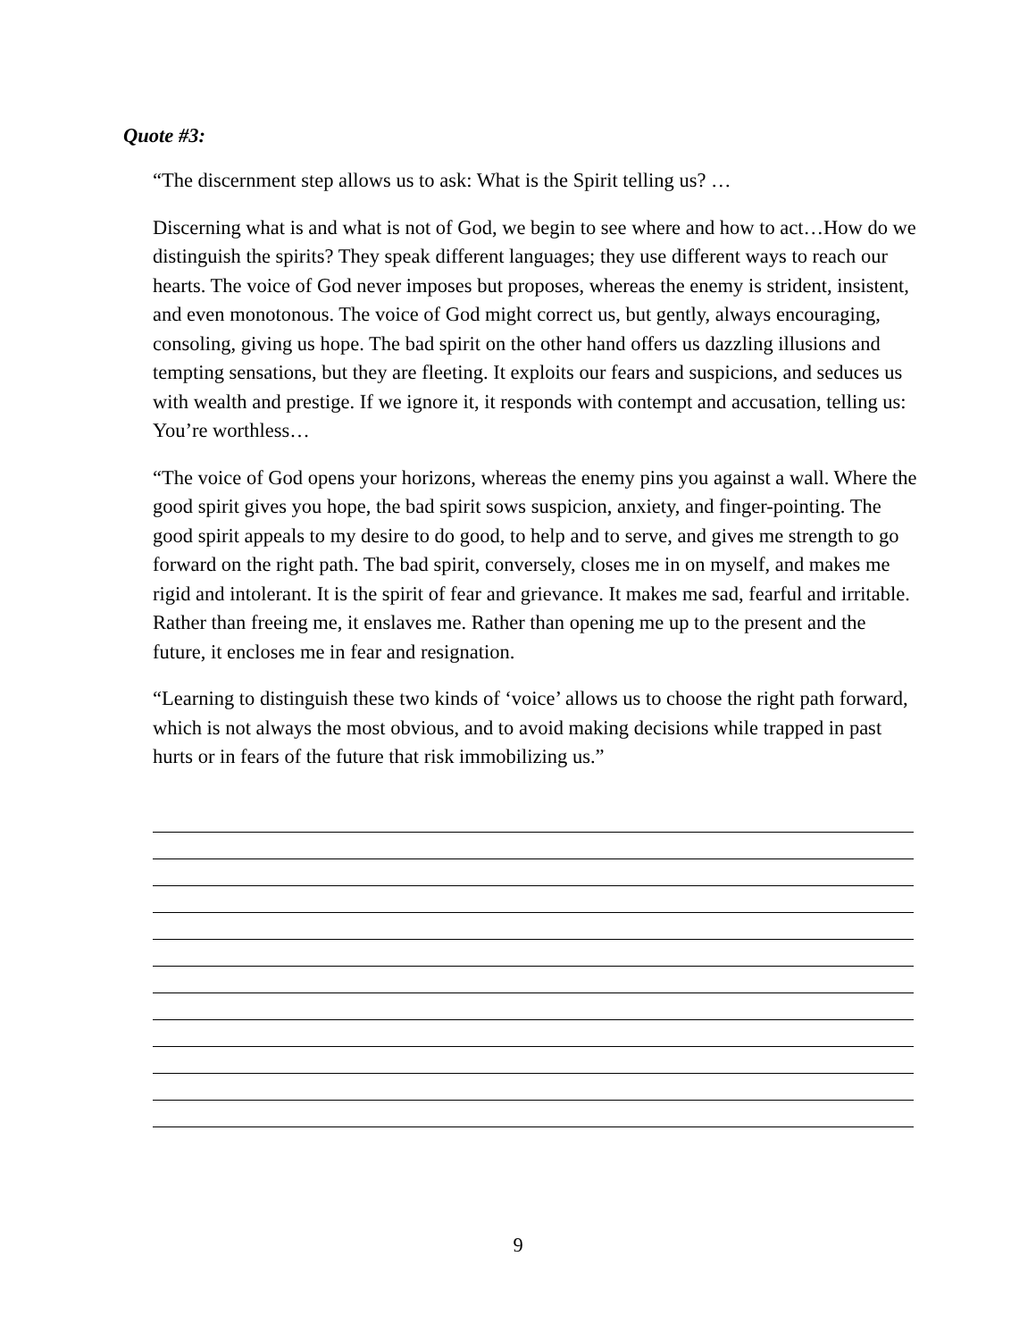Quote #3:
“The discernment step allows us to ask: What is the Spirit telling us? …
Discerning what is and what is not of God, we begin to see where and how to act…How do we distinguish the spirits? They speak different languages; they use different ways to reach our hearts. The voice of God never imposes but proposes, whereas the enemy is strident, insistent, and even monotonous. The voice of God might correct us, but gently, always encouraging, consoling, giving us hope. The bad spirit on the other hand offers us dazzling illusions and tempting sensations, but they are fleeting. It exploits our fears and suspicions, and seduces us with wealth and prestige. If we ignore it, it responds with contempt and accusation, telling us: You’re worthless…
“The voice of God opens your horizons, whereas the enemy pins you against a wall. Where the good spirit gives you hope, the bad spirit sows suspicion, anxiety, and finger-pointing. The good spirit appeals to my desire to do good, to help and to serve, and gives me strength to go forward on the right path. The bad spirit, conversely, closes me in on myself, and makes me rigid and intolerant. It is the spirit of fear and grievance. It makes me sad, fearful and irritable. Rather than freeing me, it enslaves me. Rather than opening me up to the present and the future, it encloses me in fear and resignation.
“Learning to distinguish these two kinds of ‘voice’ allows us to choose the right path forward, which is not always the most obvious, and to avoid making decisions while trapped in past hurts or in fears of the future that risk immobilizing us.”
9